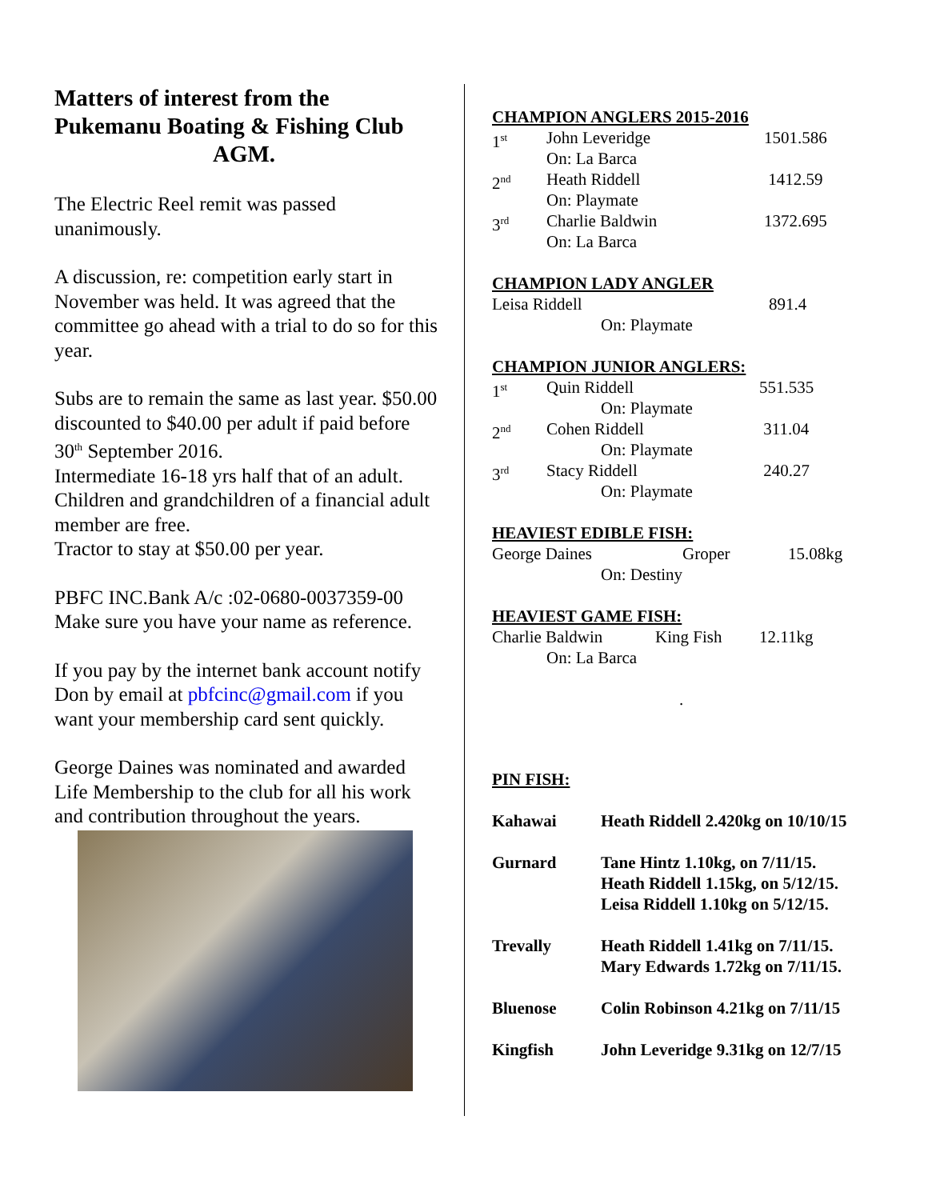Matters of interest from the Pukemanu Boating & Fishing Club
AGM.
The Electric Reel remit was passed unanimously.
A discussion, re: competition early start in November was held. It was agreed that the committee go ahead with a trial to do so for this year.
Subs are to remain the same as last year. $50.00 discounted to $40.00 per adult if paid before 30<sup>th</sup> September 2016.
Intermediate 16-18 yrs half that of an adult. Children and grandchildren of a financial adult member are free.
Tractor to stay at $50.00 per year.
PBFC INC.Bank A/c :02-0680-0037359-00 Make sure you have your name as reference.
If you pay by the internet bank account notify Don by email at pbfcinc@gmail.com if you want your membership card sent quickly.
George Daines was nominated and awarded Life Membership to the club for all his work and contribution throughout the years.
CHAMPION ANGLERS 2015-2016
| 1<sup>st</sup> | John Leveridge On: La Barca | 1501.586 |
| 2<sup>nd</sup> | Heath Riddell On: Playmate | 1412.59 |
| 3<sup>rd</sup> | Charlie Baldwin On: La Barca | 1372.695 |
CHAMPION LADY ANGLER
| Leisa Riddell On: Playmate | 891.4 |
CHAMPION JUNIOR ANGLERS:
| 1<sup>st</sup> | Quin Riddell On: Playmate | 551.535 |
| 2<sup>nd</sup> | Cohen Riddell On: Playmate | 311.04 |
| 3<sup>rd</sup> | Stacy Riddell On: Playmate | 240.27 |
HEAVIEST EDIBLE FISH:
| George Daines On: Destiny | Groper | 15.08kg |
HEAVIEST GAME FISH:
| Charlie Baldwin On: La Barca | King Fish | 12.11kg |
.
PIN FISH:
| Kahawai | Heath Riddell 2.420kg on 10/10/15 |
| Gurnard | Tane Hintz 1.10kg, on 7/11/15. Heath Riddell 1.15kg, on 5/12/15. Leisa Riddell 1.10kg on 5/12/15. |
| Trevally | Heath Riddell 1.41kg on 7/11/15. Mary Edwards 1.72kg on 7/11/15. |
| Bluenose | Colin Robinson 4.21kg on 7/11/15 |
| Kingfish | John Leveridge 9.31kg on 12/7/15 |